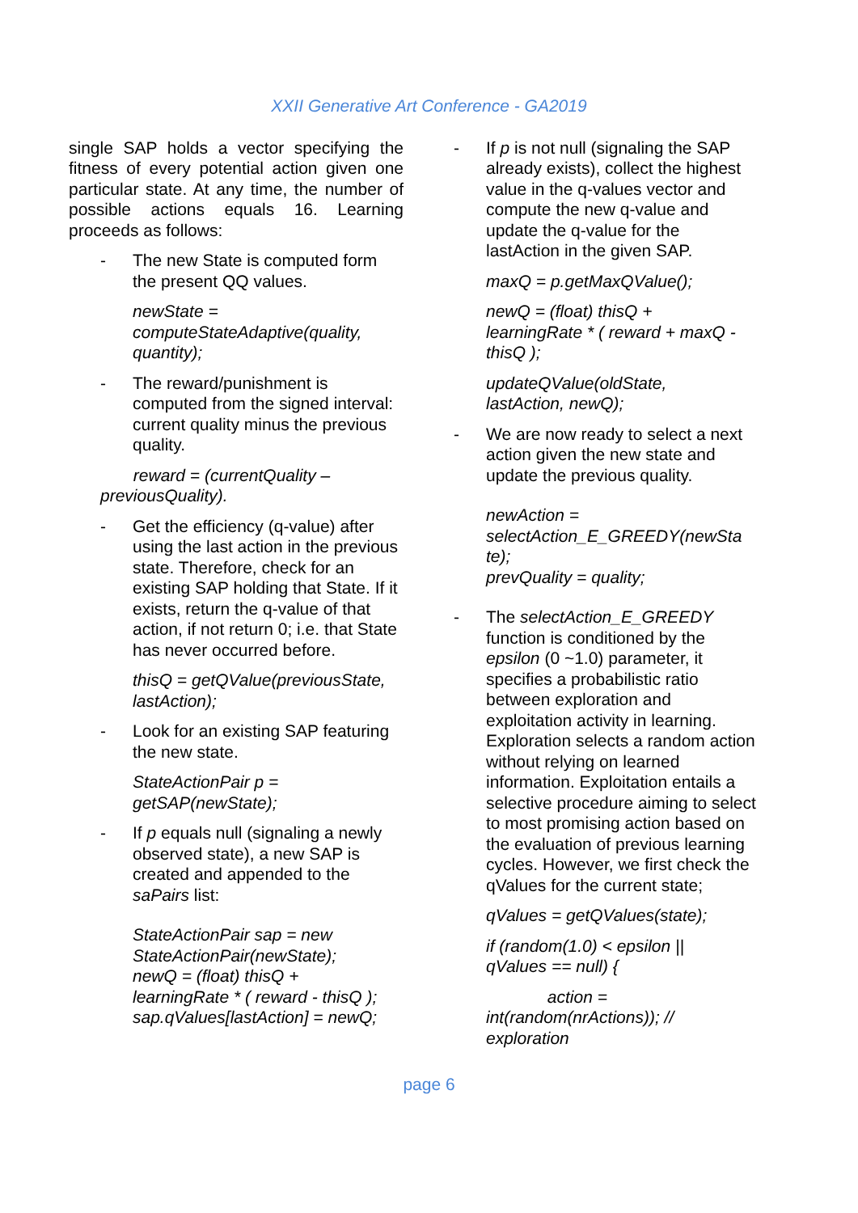XXII Generative Art Conference - GA2019
single SAP holds a vector specifying the fitness of every potential action given one particular state. At any time, the number of possible actions equals 16. Learning proceeds as follows:
- The new State is computed form the present QQ values.
newState =
computeStateAdaptive(quality, quantity);
- The reward/punishment is computed from the signed interval: current quality minus the previous quality.
reward = (currentQuality –
previousQuality).
- Get the efficiency (q-value) after using the last action in the previous state. Therefore, check for an existing SAP holding that State. If it exists, return the q-value of that action, if not return 0; i.e. that State has never occurred before.
thisQ = getQValue(previousState, lastAction);
- Look for an existing SAP featuring the new state.
StateActionPair p =
getSAP(newState);
- If p equals null (signaling a newly observed state), a new SAP is created and appended to the saPairs list:
StateActionPair sap = new StateActionPair(newState);
newQ = (float) thisQ +
learningRate * ( reward - thisQ );
sap.qValues[lastAction] = newQ;
- If p is not null (signaling the SAP already exists), collect the highest value in the q-values vector and compute the new q-value and update the q-value for the lastAction in the given SAP.
maxQ = p.getMaxQValue();
newQ = (float) thisQ +
learningRate * ( reward + maxQ - thisQ );
updateQValue(oldState,
lastAction, newQ);
- We are now ready to select a next action given the new state and update the previous quality.
newAction =
selectAction_E_GREEDY(newSta te);
prevQuality = quality;
- The selectAction_E_GREEDY function is conditioned by the epsilon (0 ~1.0) parameter, it specifies a probabilistic ratio between exploration and exploitation activity in learning. Exploration selects a random action without relying on learned information. Exploitation entails a selective procedure aiming to select to most promising action based on the evaluation of previous learning cycles. However, we first check the qValues for the current state;
qValues = getQValues(state);
if (random(1.0) < epsilon ||
qValues == null) {
action =
int(random(nrActions)); //
exploration
page 6